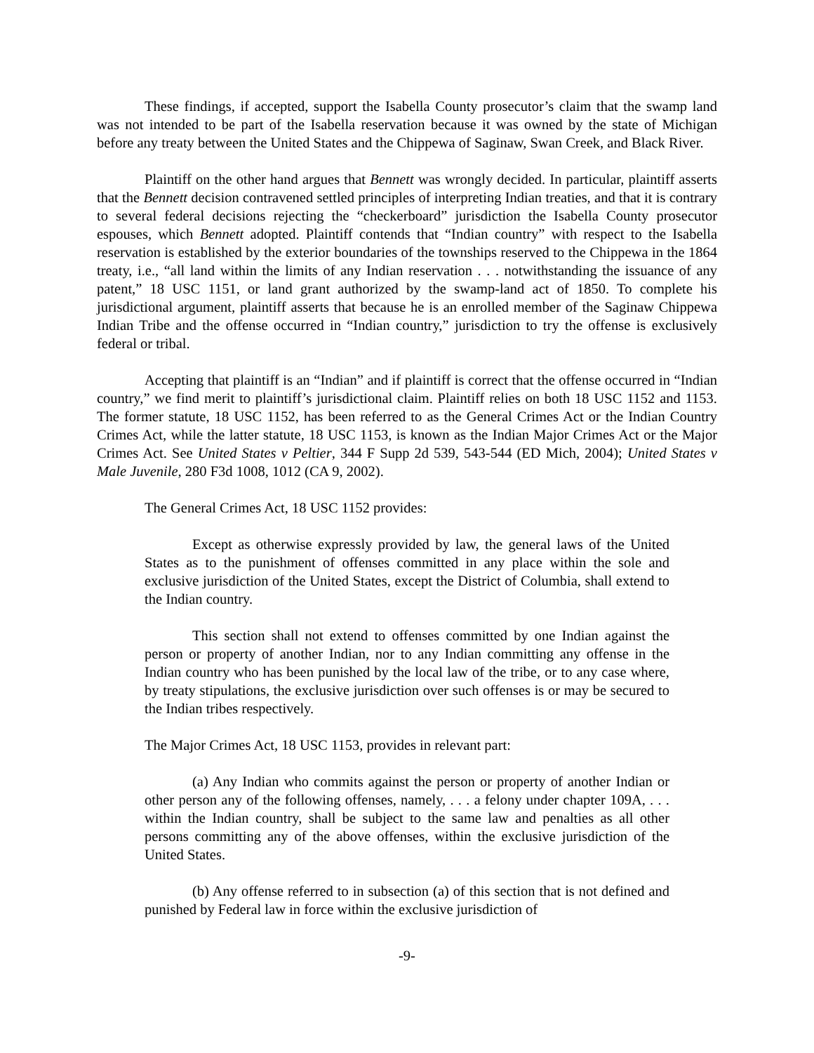These findings, if accepted, support the Isabella County prosecutor’s claim that the swamp land was not intended to be part of the Isabella reservation because it was owned by the state of Michigan before any treaty between the United States and the Chippewa of Saginaw, Swan Creek, and Black River.
Plaintiff on the other hand argues that Bennett was wrongly decided. In particular, plaintiff asserts that the Bennett decision contravened settled principles of interpreting Indian treaties, and that it is contrary to several federal decisions rejecting the “checkerboard” jurisdiction the Isabella County prosecutor espouses, which Bennett adopted. Plaintiff contends that “Indian country” with respect to the Isabella reservation is established by the exterior boundaries of the townships reserved to the Chippewa in the 1864 treaty, i.e., “all land within the limits of any Indian reservation . . . notwithstanding the issuance of any patent,” 18 USC 1151, or land grant authorized by the swamp-land act of 1850. To complete his jurisdictional argument, plaintiff asserts that because he is an enrolled member of the Saginaw Chippewa Indian Tribe and the offense occurred in “Indian country,” jurisdiction to try the offense is exclusively federal or tribal.
Accepting that plaintiff is an “Indian” and if plaintiff is correct that the offense occurred in “Indian country,” we find merit to plaintiff’s jurisdictional claim. Plaintiff relies on both 18 USC 1152 and 1153. The former statute, 18 USC 1152, has been referred to as the General Crimes Act or the Indian Country Crimes Act, while the latter statute, 18 USC 1153, is known as the Indian Major Crimes Act or the Major Crimes Act. See United States v Peltier, 344 F Supp 2d 539, 543-544 (ED Mich, 2004); United States v Male Juvenile, 280 F3d 1008, 1012 (CA 9, 2002).
The General Crimes Act, 18 USC 1152 provides:
Except as otherwise expressly provided by law, the general laws of the United States as to the punishment of offenses committed in any place within the sole and exclusive jurisdiction of the United States, except the District of Columbia, shall extend to the Indian country.
This section shall not extend to offenses committed by one Indian against the person or property of another Indian, nor to any Indian committing any offense in the Indian country who has been punished by the local law of the tribe, or to any case where, by treaty stipulations, the exclusive jurisdiction over such offenses is or may be secured to the Indian tribes respectively.
The Major Crimes Act, 18 USC 1153, provides in relevant part:
(a) Any Indian who commits against the person or property of another Indian or other person any of the following offenses, namely, . . . a felony under chapter 109A, . . . within the Indian country, shall be subject to the same law and penalties as all other persons committing any of the above offenses, within the exclusive jurisdiction of the United States.
(b) Any offense referred to in subsection (a) of this section that is not defined and punished by Federal law in force within the exclusive jurisdiction of
-9-